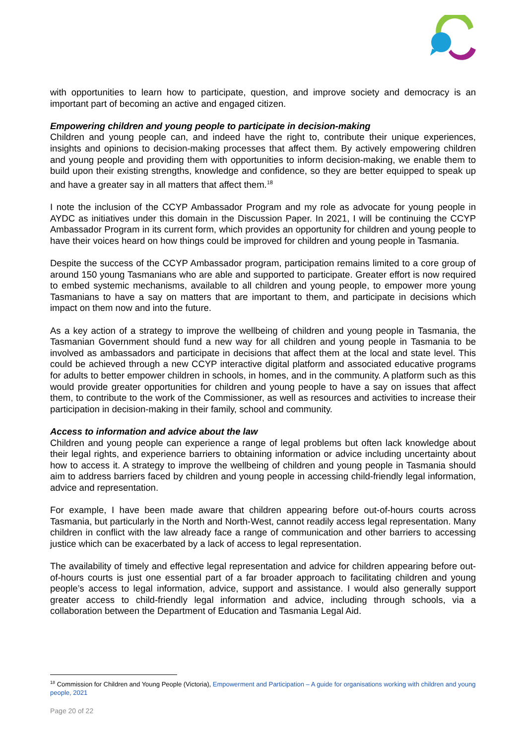with opportunities to learn how to participate, question, and improve society and democracy is an important part of becoming an active and engaged citizen.
Empowering children and young people to participate in decision-making
Children and young people can, and indeed have the right to, contribute their unique experiences, insights and opinions to decision-making processes that affect them. By actively empowering children and young people and providing them with opportunities to inform decision-making, we enable them to build upon their existing strengths, knowledge and confidence, so they are better equipped to speak up and have a greater say in all matters that affect them.<sup>18</sup>
I note the inclusion of the CCYP Ambassador Program and my role as advocate for young people in AYDC as initiatives under this domain in the Discussion Paper. In 2021, I will be continuing the CCYP Ambassador Program in its current form, which provides an opportunity for children and young people to have their voices heard on how things could be improved for children and young people in Tasmania.
Despite the success of the CCYP Ambassador program, participation remains limited to a core group of around 150 young Tasmanians who are able and supported to participate. Greater effort is now required to embed systemic mechanisms, available to all children and young people, to empower more young Tasmanians to have a say on matters that are important to them, and participate in decisions which impact on them now and into the future.
As a key action of a strategy to improve the wellbeing of children and young people in Tasmania, the Tasmanian Government should fund a new way for all children and young people in Tasmania to be involved as ambassadors and participate in decisions that affect them at the local and state level. This could be achieved through a new CCYP interactive digital platform and associated educative programs for adults to better empower children in schools, in homes, and in the community. A platform such as this would provide greater opportunities for children and young people to have a say on issues that affect them, to contribute to the work of the Commissioner, as well as resources and activities to increase their participation in decision-making in their family, school and community.
Access to information and advice about the law
Children and young people can experience a range of legal problems but often lack knowledge about their legal rights, and experience barriers to obtaining information or advice including uncertainty about how to access it. A strategy to improve the wellbeing of children and young people in Tasmania should aim to address barriers faced by children and young people in accessing child-friendly legal information, advice and representation.
For example, I have been made aware that children appearing before out-of-hours courts across Tasmania, but particularly in the North and North-West, cannot readily access legal representation. Many children in conflict with the law already face a range of communication and other barriers to accessing justice which can be exacerbated by a lack of access to legal representation.
The availability of timely and effective legal representation and advice for children appearing before out-of-hours courts is just one essential part of a far broader approach to facilitating children and young people’s access to legal information, advice, support and assistance. I would also generally support greater access to child-friendly legal information and advice, including through schools, via a collaboration between the Department of Education and Tasmania Legal Aid.
<sup>18</sup> Commission for Children and Young People (Victoria), Empowerment and Participation – A guide for organisations working with children and young people, 2021
Page 20 of 22